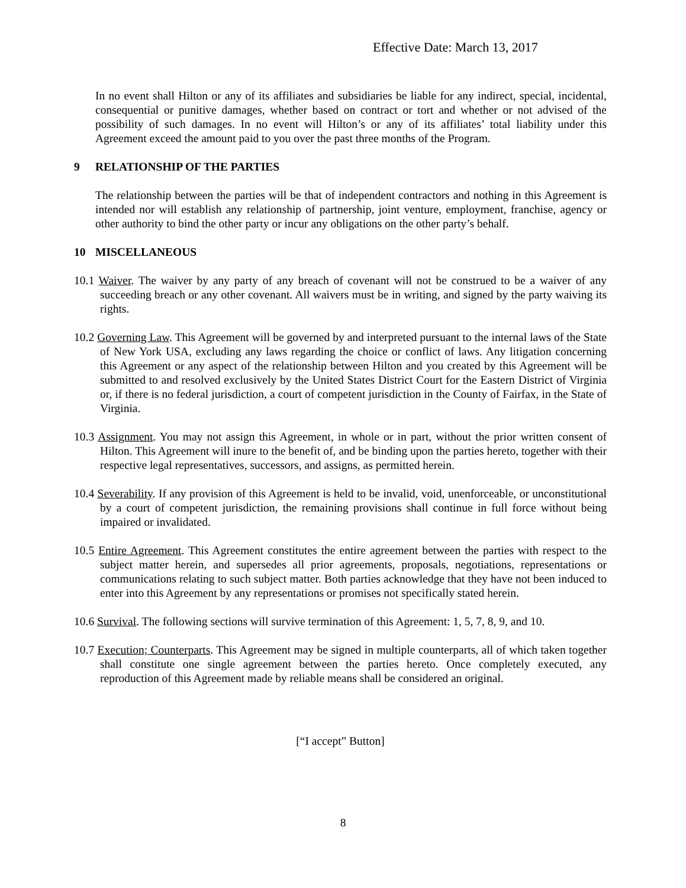Effective Date: March 13, 2017
In no event shall Hilton or any of its affiliates and subsidiaries be liable for any indirect, special, incidental, consequential or punitive damages, whether based on contract or tort and whether or not advised of the possibility of such damages. In no event will Hilton’s or any of its affiliates’ total liability under this Agreement exceed the amount paid to you over the past three months of the Program.
9 RELATIONSHIP OF THE PARTIES
The relationship between the parties will be that of independent contractors and nothing in this Agreement is intended nor will establish any relationship of partnership, joint venture, employment, franchise, agency or other authority to bind the other party or incur any obligations on the other party’s behalf.
10 MISCELLANEOUS
10.1 Waiver. The waiver by any party of any breach of covenant will not be construed to be a waiver of any succeeding breach or any other covenant. All waivers must be in writing, and signed by the party waiving its rights.
10.2 Governing Law. This Agreement will be governed by and interpreted pursuant to the internal laws of the State of New York USA, excluding any laws regarding the choice or conflict of laws. Any litigation concerning this Agreement or any aspect of the relationship between Hilton and you created by this Agreement will be submitted to and resolved exclusively by the United States District Court for the Eastern District of Virginia or, if there is no federal jurisdiction, a court of competent jurisdiction in the County of Fairfax, in the State of Virginia.
10.3 Assignment. You may not assign this Agreement, in whole or in part, without the prior written consent of Hilton. This Agreement will inure to the benefit of, and be binding upon the parties hereto, together with their respective legal representatives, successors, and assigns, as permitted herein.
10.4 Severability. If any provision of this Agreement is held to be invalid, void, unenforceable, or unconstitutional by a court of competent jurisdiction, the remaining provisions shall continue in full force without being impaired or invalidated.
10.5 Entire Agreement. This Agreement constitutes the entire agreement between the parties with respect to the subject matter herein, and supersedes all prior agreements, proposals, negotiations, representations or communications relating to such subject matter. Both parties acknowledge that they have not been induced to enter into this Agreement by any representations or promises not specifically stated herein.
10.6 Survival. The following sections will survive termination of this Agreement: 1, 5, 7, 8, 9, and 10.
10.7 Execution; Counterparts. This Agreement may be signed in multiple counterparts, all of which taken together shall constitute one single agreement between the parties hereto. Once completely executed, any reproduction of this Agreement made by reliable means shall be considered an original.
[“I accept” Button]
8